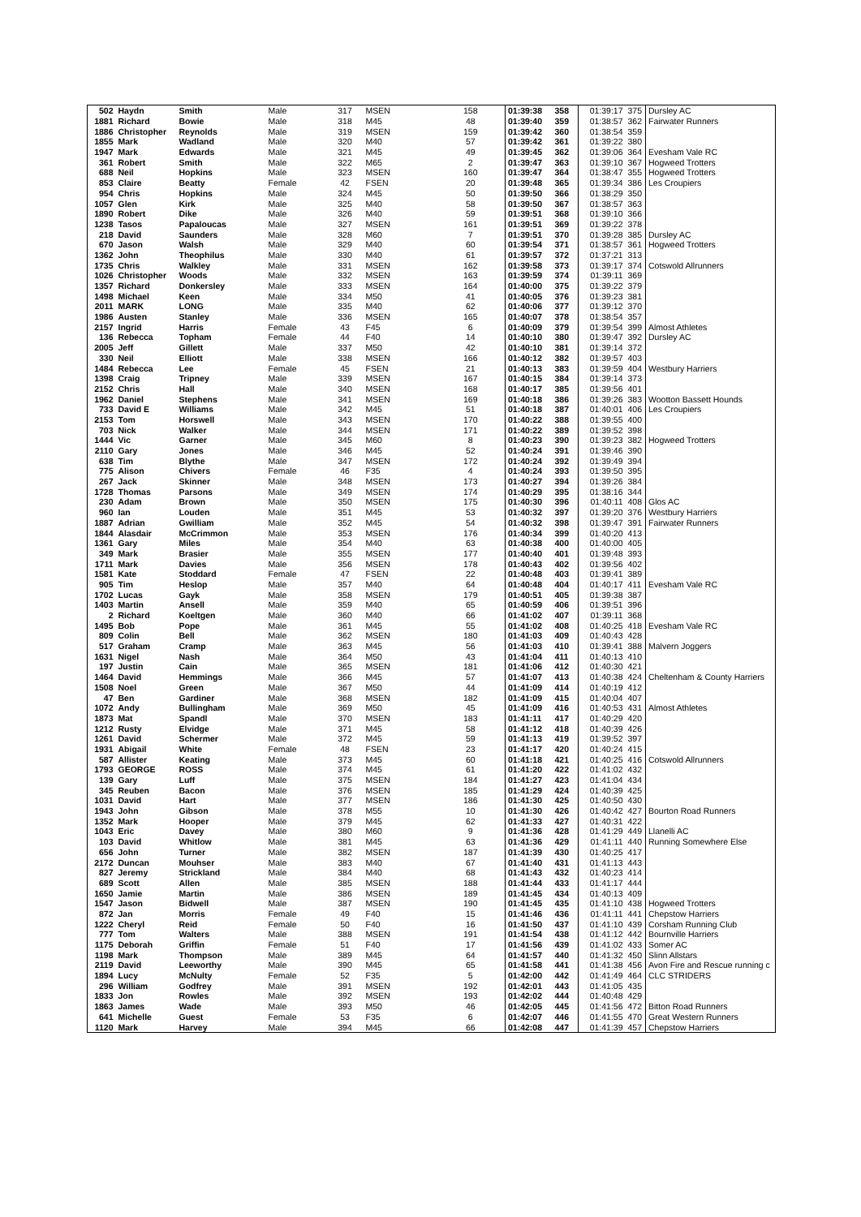| 502 | Haydn | Smith | Male | 317 | MSEN | 158 | 01:39:38 | 358 | 01:39:17 | 375 | Dursley AC |
| 1881 | Richard | Bowie | Male | 318 | M45 | 48 | 01:39:40 | 359 | 01:38:57 | 362 | Fairwater Runners |
| 1886 | Christopher | Reynolds | Male | 319 | MSEN | 159 | 01:39:42 | 360 | 01:38:54 | 359 | |
| 1855 | Mark | Wadland | Male | 320 | M40 | 57 | 01:39:42 | 361 | 01:39:22 | 380 | |
| 1947 | Mark | Edwards | Male | 321 | M45 | 49 | 01:39:45 | 362 | 01:39:06 | 364 | Evesham Vale RC |
| 361 | Robert | Smith | Male | 322 | M65 | 2 | 01:39:47 | 363 | 01:39:10 | 367 | Hogweed Trotters |
| 688 | Neil | Hopkins | Male | 323 | MSEN | 160 | 01:39:47 | 364 | 01:38:47 | 355 | Hogweed Trotters |
| 853 | Claire | Beatty | Female | 42 | FSEN | 20 | 01:39:48 | 365 | 01:39:34 | 386 | Les Croupiers |
| 954 | Chris | Hopkins | Male | 324 | M45 | 50 | 01:39:50 | 366 | 01:38:29 | 350 | |
| 1057 | Glen | Kirk | Male | 325 | M40 | 58 | 01:39:50 | 367 | 01:38:57 | 363 | |
| 1890 | Robert | Dike | Male | 326 | M40 | 59 | 01:39:51 | 368 | 01:39:10 | 366 | |
| 1238 | Tasos | Papaloucas | Male | 327 | MSEN | 161 | 01:39:51 | 369 | 01:39:22 | 378 | |
| 218 | David | Saunders | Male | 328 | M60 | 7 | 01:39:51 | 370 | 01:39:28 | 385 | Dursley AC |
| 670 | Jason | Walsh | Male | 329 | M40 | 60 | 01:39:54 | 371 | 01:38:57 | 361 | Hogweed Trotters |
| 1362 | John | Theophilus | Male | 330 | M40 | 61 | 01:39:57 | 372 | 01:37:21 | 313 | |
| 1735 | Chris | Walkley | Male | 331 | MSEN | 162 | 01:39:58 | 373 | 01:39:17 | 374 | Cotswold Allrunners |
| 1026 | Christopher | Woods | Male | 332 | MSEN | 163 | 01:39:59 | 374 | 01:39:11 | 369 | |
| 1357 | Richard | Donkersley | Male | 333 | MSEN | 164 | 01:40:00 | 375 | 01:39:22 | 379 | |
| 1498 | Michael | Keen | Male | 334 | M50 | 41 | 01:40:05 | 376 | 01:39:23 | 381 | |
| 2011 | MARK | LONG | Male | 335 | M40 | 62 | 01:40:06 | 377 | 01:39:12 | 370 | |
| 1986 | Austen | Stanley | Male | 336 | MSEN | 165 | 01:40:07 | 378 | 01:38:54 | 357 | |
| 2157 | Ingrid | Harris | Female | 43 | F45 | 6 | 01:40:09 | 379 | 01:39:54 | 399 | Almost Athletes |
| 136 | Rebecca | Topham | Female | 44 | F40 | 14 | 01:40:10 | 380 | 01:39:47 | 392 | Dursley AC |
| 2005 | Jeff | Gillett | Male | 337 | M50 | 42 | 01:40:10 | 381 | 01:39:14 | 372 | |
| 330 | Neil | Elliott | Male | 338 | MSEN | 166 | 01:40:12 | 382 | 01:39:57 | 403 | |
| 1484 | Rebecca | Lee | Female | 45 | FSEN | 21 | 01:40:13 | 383 | 01:39:59 | 404 | Westbury Harriers |
| 1398 | Craig | Tripney | Male | 339 | MSEN | 167 | 01:40:15 | 384 | 01:39:14 | 373 | |
| 2152 | Chris | Hall | Male | 340 | MSEN | 168 | 01:40:17 | 385 | 01:39:56 | 401 | |
| 1962 | Daniel | Stephens | Male | 341 | MSEN | 169 | 01:40:18 | 386 | 01:39:26 | 383 | Wootton Bassett Hounds |
| 733 | David E | Williams | Male | 342 | M45 | 51 | 01:40:18 | 387 | 01:40:01 | 406 | Les Croupiers |
| 2153 | Tom | Horswell | Male | 343 | MSEN | 170 | 01:40:22 | 388 | 01:39:55 | 400 | |
| 703 | Nick | Walker | Male | 344 | MSEN | 171 | 01:40:22 | 389 | 01:39:52 | 398 | |
| 1444 | Vic | Garner | Male | 345 | M60 | 8 | 01:40:23 | 390 | 01:39:23 | 382 | Hogweed Trotters |
| 2110 | Gary | Jones | Male | 346 | M45 | 52 | 01:40:24 | 391 | 01:39:46 | 390 | |
| 638 | Tim | Blythe | Male | 347 | MSEN | 172 | 01:40:24 | 392 | 01:39:49 | 394 | |
| 775 | Alison | Chivers | Female | 46 | F35 | 4 | 01:40:24 | 393 | 01:39:50 | 395 | |
| 267 | Jack | Skinner | Male | 348 | MSEN | 173 | 01:40:27 | 394 | 01:39:26 | 384 | |
| 1728 | Thomas | Parsons | Male | 349 | MSEN | 174 | 01:40:29 | 395 | 01:38:16 | 344 | |
| 230 | Adam | Brown | Male | 350 | MSEN | 175 | 01:40:30 | 396 | 01:40:11 | 408 | Glos AC |
| 960 | Ian | Louden | Male | 351 | M45 | 53 | 01:40:32 | 397 | 01:39:20 | 376 | Westbury Harriers |
| 1887 | Adrian | Gwilliam | Male | 352 | M45 | 54 | 01:40:32 | 398 | 01:39:47 | 391 | Fairwater Runners |
| 1844 | Alasdair | McCrimmon | Male | 353 | MSEN | 176 | 01:40:34 | 399 | 01:40:20 | 413 | |
| 1361 | Gary | Miles | Male | 354 | M40 | 63 | 01:40:38 | 400 | 01:40:00 | 405 | |
| 349 | Mark | Brasier | Male | 355 | MSEN | 177 | 01:40:40 | 401 | 01:39:48 | 393 | |
| 1711 | Mark | Davies | Male | 356 | MSEN | 178 | 01:40:43 | 402 | 01:39:56 | 402 | |
| 1581 | Kate | Stoddard | Female | 47 | FSEN | 22 | 01:40:48 | 403 | 01:39:41 | 389 | |
| 905 | Tim | Heslop | Male | 357 | M40 | 64 | 01:40:48 | 404 | 01:40:17 | 411 | Evesham Vale RC |
| 1702 | Lucas | Gayk | Male | 358 | MSEN | 179 | 01:40:51 | 405 | 01:39:38 | 387 | |
| 1403 | Martin | Ansell | Male | 359 | M40 | 65 | 01:40:59 | 406 | 01:39:51 | 396 | |
| 2 | Richard | Koeltgen | Male | 360 | M40 | 66 | 01:41:02 | 407 | 01:39:11 | 368 | |
| 1495 | Bob | Pope | Male | 361 | M45 | 55 | 01:41:02 | 408 | 01:40:25 | 418 | Evesham Vale RC |
| 809 | Colin | Bell | Male | 362 | MSEN | 180 | 01:41:03 | 409 | 01:40:43 | 428 | |
| 517 | Graham | Cramp | Male | 363 | M45 | 56 | 01:41:03 | 410 | 01:39:41 | 388 | Malvern Joggers |
| 1631 | Nigel | Nash | Male | 364 | M50 | 43 | 01:41:04 | 411 | 01:40:13 | 410 | |
| 197 | Justin | Cain | Male | 365 | MSEN | 181 | 01:41:06 | 412 | 01:40:30 | 421 | |
| 1464 | David | Hemmings | Male | 366 | M45 | 57 | 01:41:07 | 413 | 01:40:38 | 424 | Cheltenham & County Harriers |
| 1508 | Noel | Green | Male | 367 | M50 | 44 | 01:41:09 | 414 | 01:40:19 | 412 | |
| 47 | Ben | Gardiner | Male | 368 | MSEN | 182 | 01:41:09 | 415 | 01:40:04 | 407 | |
| 1072 | Andy | Bullingham | Male | 369 | M50 | 45 | 01:41:09 | 416 | 01:40:53 | 431 | Almost Athletes |
| 1873 | Mat | Spandl | Male | 370 | MSEN | 183 | 01:41:11 | 417 | 01:40:29 | 420 | |
| 1212 | Rusty | Elvidge | Male | 371 | M45 | 58 | 01:41:12 | 418 | 01:40:39 | 426 | |
| 1261 | David | Schermer | Male | 372 | M45 | 59 | 01:41:13 | 419 | 01:39:52 | 397 | |
| 1931 | Abigail | White | Female | 48 | FSEN | 23 | 01:41:17 | 420 | 01:40:24 | 415 | |
| 587 | Allister | Keating | Male | 373 | M45 | 60 | 01:41:18 | 421 | 01:40:25 | 416 | Cotswold Allrunners |
| 1793 | GEORGE | ROSS | Male | 374 | M45 | 61 | 01:41:20 | 422 | 01:41:02 | 432 | |
| 139 | Gary | Luff | Male | 375 | MSEN | 184 | 01:41:27 | 423 | 01:41:04 | 434 | |
| 345 | Reuben | Bacon | Male | 376 | MSEN | 185 | 01:41:29 | 424 | 01:40:39 | 425 | |
| 1031 | David | Hart | Male | 377 | MSEN | 186 | 01:41:30 | 425 | 01:40:50 | 430 | |
| 1943 | John | Gibson | Male | 378 | M55 | 10 | 01:41:30 | 426 | 01:40:42 | 427 | Bourton Road Runners |
| 1352 | Mark | Hooper | Male | 379 | M45 | 62 | 01:41:33 | 427 | 01:40:31 | 422 | |
| 1043 | Eric | Davey | Male | 380 | M60 | 9 | 01:41:36 | 428 | 01:41:29 | 449 | Llanelli AC |
| 103 | David | Whitlow | Male | 381 | M45 | 63 | 01:41:36 | 429 | 01:41:11 | 440 | Running Somewhere Else |
| 656 | John | Turner | Male | 382 | MSEN | 187 | 01:41:39 | 430 | 01:40:25 | 417 | |
| 2172 | Duncan | Mouhser | Male | 383 | M40 | 67 | 01:41:40 | 431 | 01:41:13 | 443 | |
| 827 | Jeremy | Strickland | Male | 384 | M40 | 68 | 01:41:43 | 432 | 01:40:23 | 414 | |
| 689 | Scott | Allen | Male | 385 | MSEN | 188 | 01:41:44 | 433 | 01:41:17 | 444 | |
| 1650 | Jamie | Martin | Male | 386 | MSEN | 189 | 01:41:45 | 434 | 01:40:13 | 409 | |
| 1547 | Jason | Bidwell | Male | 387 | MSEN | 190 | 01:41:45 | 435 | 01:41:10 | 438 | Hogweed Trotters |
| 872 | Jan | Morris | Female | 49 | F40 | 15 | 01:41:46 | 436 | 01:41:11 | 441 | Chepstow Harriers |
| 1222 | Cheryl | Reid | Female | 50 | F40 | 16 | 01:41:50 | 437 | 01:41:10 | 439 | Corsham Running Club |
| 777 | Tom | Walters | Male | 388 | MSEN | 191 | 01:41:54 | 438 | 01:41:12 | 442 | Bournville Harriers |
| 1175 | Deborah | Griffin | Female | 51 | F40 | 17 | 01:41:56 | 439 | 01:41:02 | 433 | Somer AC |
| 1198 | Mark | Thompson | Male | 389 | M45 | 64 | 01:41:57 | 440 | 01:41:32 | 450 | Slinn Allstars |
| 2119 | David | Leeworthy | Male | 390 | M45 | 65 | 01:41:58 | 441 | 01:41:38 | 456 | Avon Fire and Rescue running c |
| 1894 | Lucy | McNulty | Female | 52 | F35 | 5 | 01:42:00 | 442 | 01:41:49 | 464 | CLC STRIDERS |
| 296 | William | Godfrey | Male | 391 | MSEN | 192 | 01:42:01 | 443 | 01:41:05 | 435 | |
| 1833 | Jon | Rowles | Male | 392 | MSEN | 193 | 01:42:02 | 444 | 01:40:48 | 429 | |
| 1863 | James | Wade | Male | 393 | M50 | 46 | 01:42:05 | 445 | 01:41:56 | 472 | Bitton Road Runners |
| 641 | Michelle | Guest | Female | 53 | F35 | 6 | 01:42:07 | 446 | 01:41:55 | 470 | Great Western Runners |
| 1120 | Mark | Harvey | Male | 394 | M45 | 66 | 01:42:08 | 447 | 01:41:39 | 457 | Chepstow Harriers |